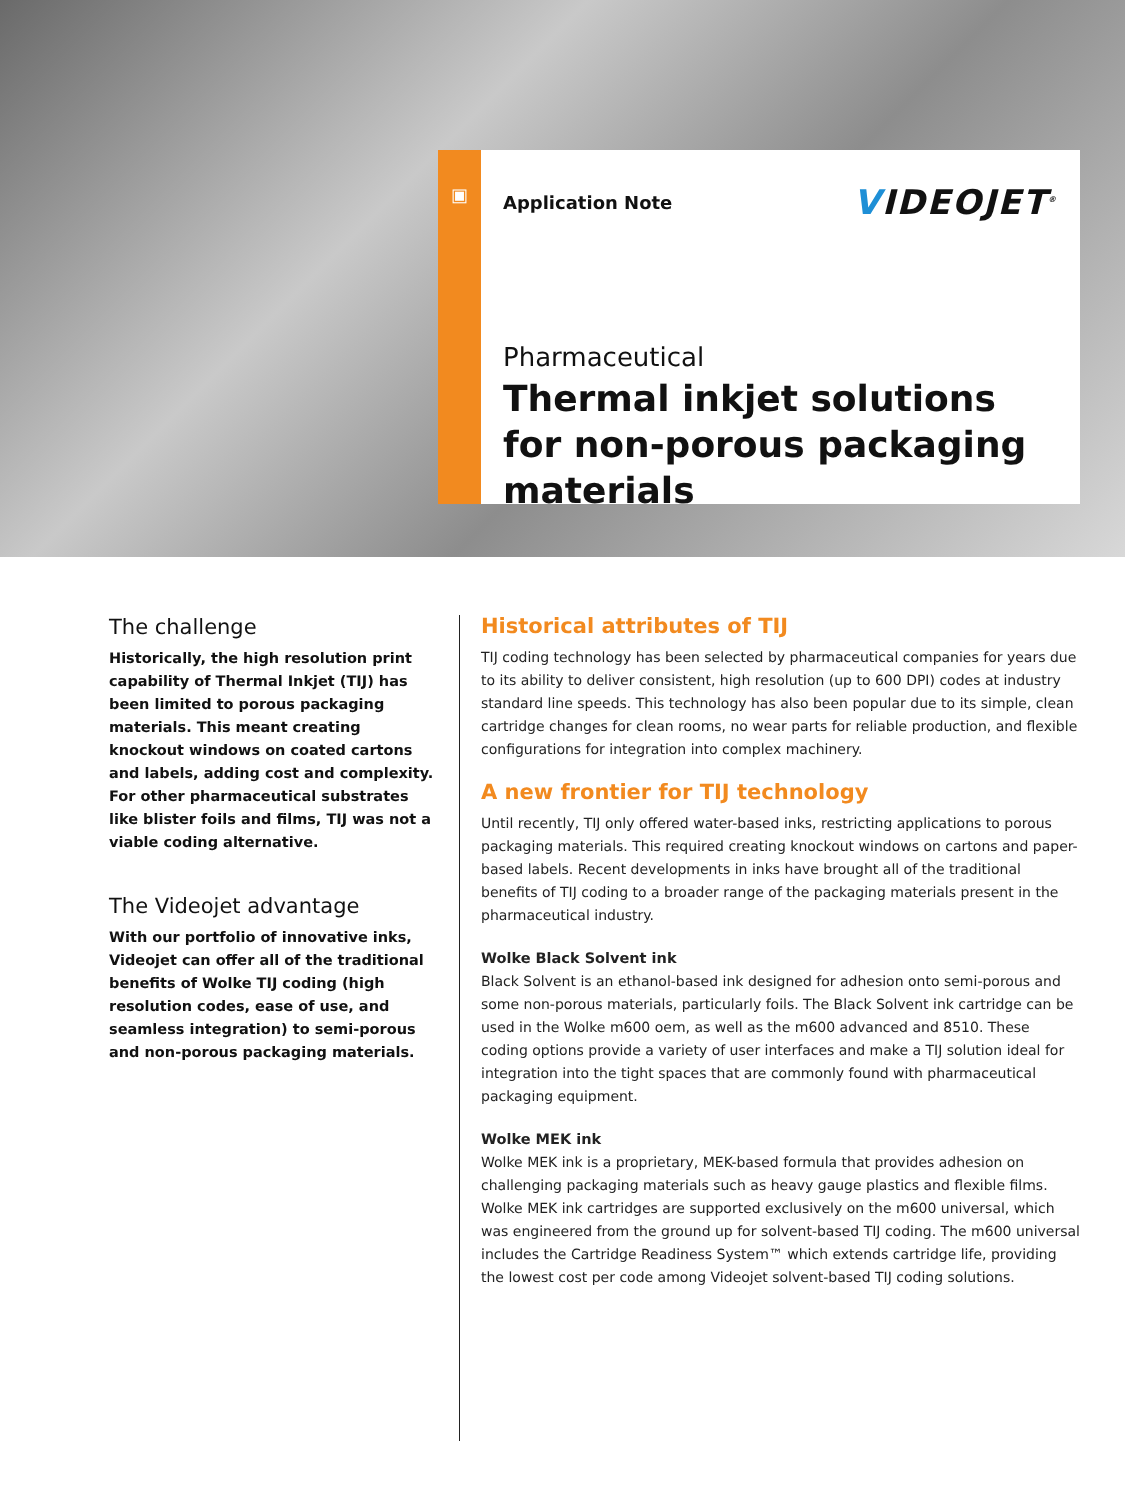▣ Application Note
VIDEOJET<sup>®</sup>
Pharmaceutical
Thermal inkjet solutions for non-porous packaging materials
The challenge
Historically, the high resolution print capability of Thermal Inkjet (TIJ) has been limited to porous packaging materials. This meant creating knockout windows on coated cartons and labels, adding cost and complexity. For other pharmaceutical substrates like blister foils and films, TIJ was not a viable coding alternative.
The Videojet advantage
With our portfolio of innovative inks, Videojet can offer all of the traditional benefits of Wolke TIJ coding (high resolution codes, ease of use, and seamless integration) to semi-porous and non-porous packaging materials.
Historical attributes of TIJ
TIJ coding technology has been selected by pharmaceutical companies for years due to its ability to deliver consistent, high resolution (up to 600 DPI) codes at industry standard line speeds. This technology has also been popular due to its simple, clean cartridge changes for clean rooms, no wear parts for reliable production, and flexible configurations for integration into complex machinery.
A new frontier for TIJ technology
Until recently, TIJ only offered water-based inks, restricting applications to porous packaging materials. This required creating knockout windows on cartons and paper-based labels. Recent developments in inks have brought all of the traditional benefits of TIJ coding to a broader range of the packaging materials present in the pharmaceutical industry.
Wolke Black Solvent ink
Black Solvent is an ethanol-based ink designed for adhesion onto semi-porous and some non-porous materials, particularly foils. The Black Solvent ink cartridge can be used in the Wolke m600 oem, as well as the m600 advanced and 8510. These coding options provide a variety of user interfaces and make a TIJ solution ideal for integration into the tight spaces that are commonly found with pharmaceutical packaging equipment.
Wolke MEK ink
Wolke MEK ink is a proprietary, MEK-based formula that provides adhesion on challenging packaging materials such as heavy gauge plastics and flexible films. Wolke MEK ink cartridges are supported exclusively on the m600 universal, which was engineered from the ground up for solvent-based TIJ coding. The m600 universal includes the Cartridge Readiness System™ which extends cartridge life, providing the lowest cost per code among Videojet solvent-based TIJ coding solutions.